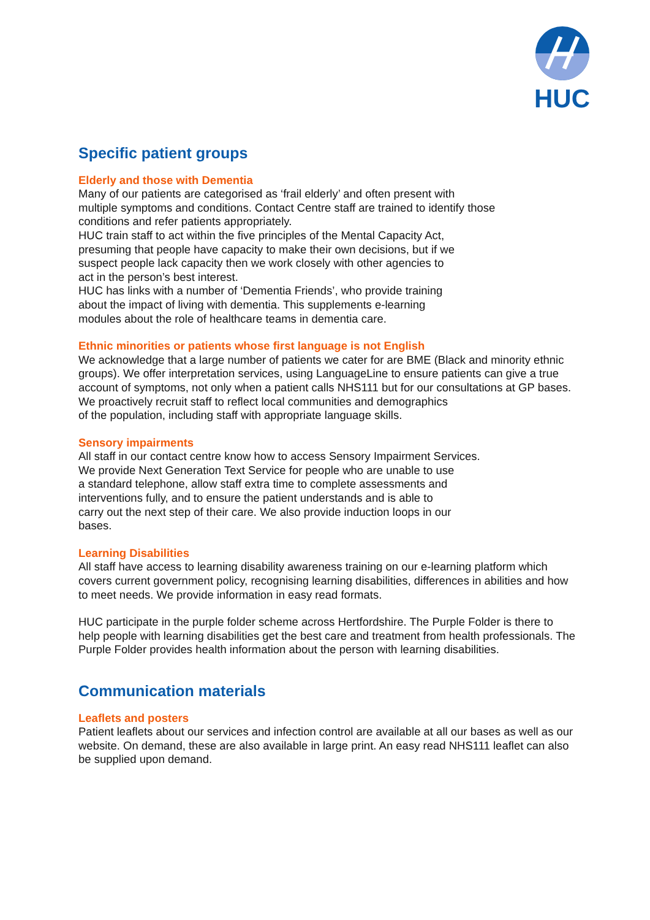HUC
Specific patient groups
Elderly and those with Dementia
Many of our patients are categorised as ‘frail elderly’ and often present with
multiple symptoms and conditions. Contact Centre staff are trained to identify those
conditions and refer patients appropriately.
HUC train staff to act within the five principles of the Mental Capacity Act,
presuming that people have capacity to make their own decisions, but if we
suspect people lack capacity then we work closely with other agencies to
act in the person’s best interest.
HUC has links with a number of ‘Dementia Friends’, who provide training
about the impact of living with dementia. This supplements e-learning
modules about the role of healthcare teams in dementia care.
Ethnic minorities or patients whose first language is not English
We acknowledge that a large number of patients we cater for are BME (Black and minority ethnic groups). We offer interpretation services, using LanguageLine to ensure patients can give a true account of symptoms, not only when a patient calls NHS111 but for our consultations at GP bases.
We proactively recruit staff to reflect local communities and demographics
of the population, including staff with appropriate language skills.
Sensory impairments
All staff in our contact centre know how to access Sensory Impairment Services.
We provide Next Generation Text Service for people who are unable to use
a standard telephone, allow staff extra time to complete assessments and
interventions fully, and to ensure the patient understands and is able to
carry out the next step of their care. We also provide induction loops in our
bases.
Learning Disabilities
All staff have access to learning disability awareness training on our e-learning platform which covers current government policy, recognising learning disabilities, differences in abilities and how to meet needs. We provide information in easy read formats.
HUC participate in the purple folder scheme across Hertfordshire. The Purple Folder is there to help people with learning disabilities get the best care and treatment from health professionals. The Purple Folder provides health information about the person with learning disabilities.
Communication materials
Leaflets and posters
Patient leaflets about our services and infection control are available at all our bases as well as our website. On demand, these are also available in large print. An easy read NHS111 leaflet can also be supplied upon demand.